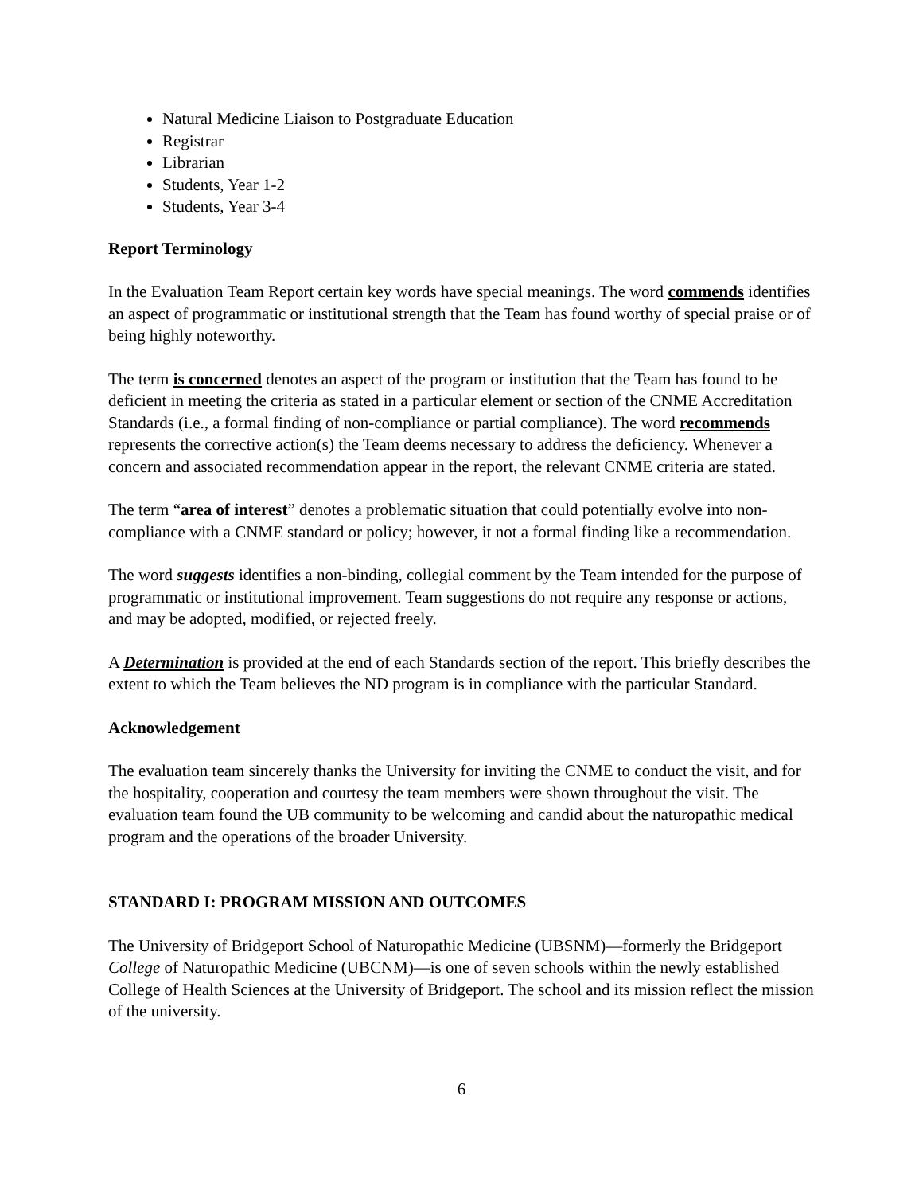Natural Medicine Liaison to Postgraduate Education
Registrar
Librarian
Students, Year 1-2
Students, Year 3-4
Report Terminology
In the Evaluation Team Report certain key words have special meanings. The word commends identifies an aspect of programmatic or institutional strength that the Team has found worthy of special praise or of being highly noteworthy.
The term is concerned denotes an aspect of the program or institution that the Team has found to be deficient in meeting the criteria as stated in a particular element or section of the CNME Accreditation Standards (i.e., a formal finding of non-compliance or partial compliance). The word recommends represents the corrective action(s) the Team deems necessary to address the deficiency. Whenever a concern and associated recommendation appear in the report, the relevant CNME criteria are stated.
The term “area of interest” denotes a problematic situation that could potentially evolve into non-compliance with a CNME standard or policy; however, it not a formal finding like a recommendation.
The word suggests identifies a non-binding, collegial comment by the Team intended for the purpose of programmatic or institutional improvement. Team suggestions do not require any response or actions, and may be adopted, modified, or rejected freely.
A Determination is provided at the end of each Standards section of the report. This briefly describes the extent to which the Team believes the ND program is in compliance with the particular Standard.
Acknowledgement
The evaluation team sincerely thanks the University for inviting the CNME to conduct the visit, and for the hospitality, cooperation and courtesy the team members were shown throughout the visit. The evaluation team found the UB community to be welcoming and candid about the naturopathic medical program and the operations of the broader University.
STANDARD I: PROGRAM MISSION AND OUTCOMES
The University of Bridgeport School of Naturopathic Medicine (UBSNM)—formerly the Bridgeport College of Naturopathic Medicine (UBCNM)—is one of seven schools within the newly established College of Health Sciences at the University of Bridgeport. The school and its mission reflect the mission of the university.
6